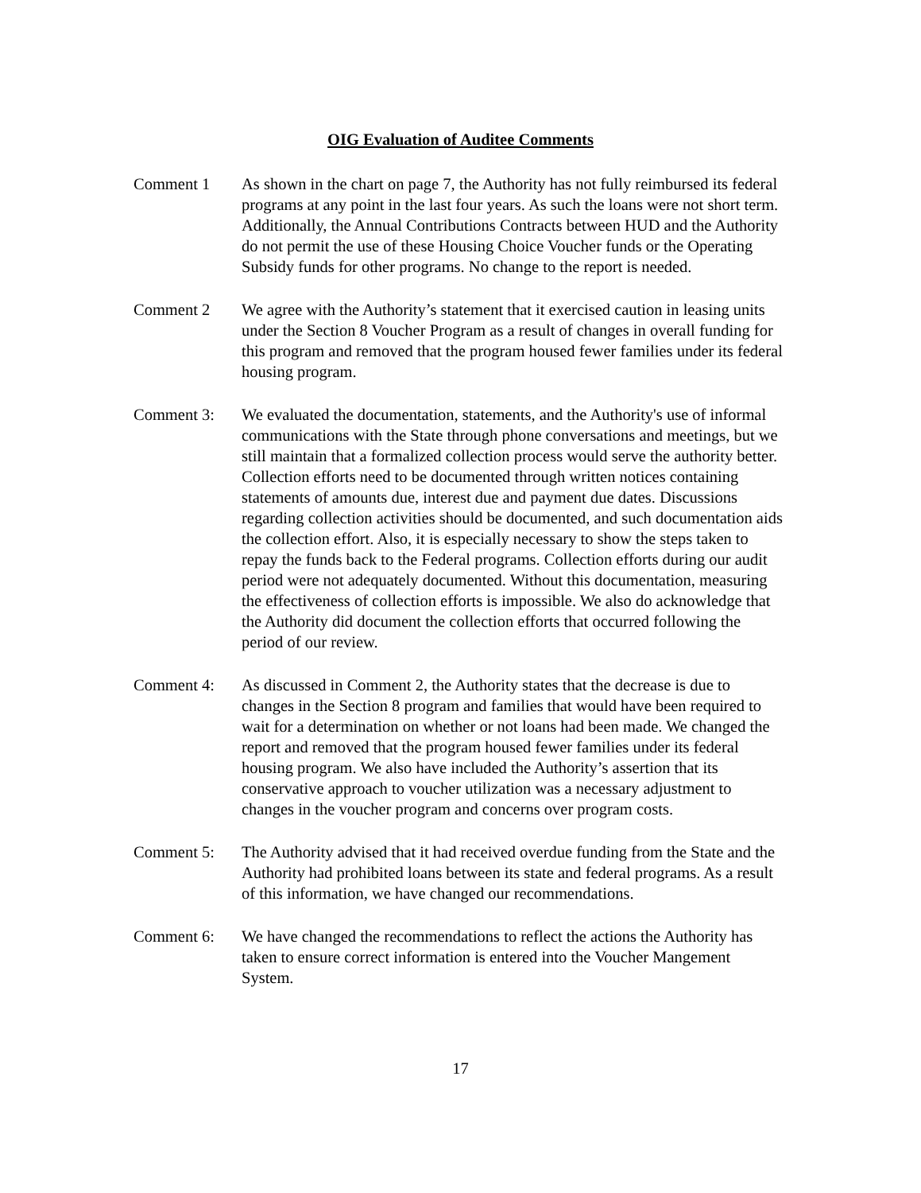OIG Evaluation of Auditee Comments
Comment 1 As shown in the chart on page 7, the Authority has not fully reimbursed its federal programs at any point in the last four years. As such the loans were not short term. Additionally, the Annual Contributions Contracts between HUD and the Authority do not permit the use of these Housing Choice Voucher funds or the Operating Subsidy funds for other programs. No change to the report is needed.
Comment 2 We agree with the Authority’s statement that it exercised caution in leasing units under the Section 8 Voucher Program as a result of changes in overall funding for this program and removed that the program housed fewer families under its federal housing program.
Comment 3: We evaluated the documentation, statements, and the Authority's use of informal communications with the State through phone conversations and meetings, but we still maintain that a formalized collection process would serve the authority better. Collection efforts need to be documented through written notices containing statements of amounts due, interest due and payment due dates. Discussions regarding collection activities should be documented, and such documentation aids the collection effort. Also, it is especially necessary to show the steps taken to repay the funds back to the Federal programs. Collection efforts during our audit period were not adequately documented. Without this documentation, measuring the effectiveness of collection efforts is impossible. We also do acknowledge that the Authority did document the collection efforts that occurred following the period of our review.
Comment 4: As discussed in Comment 2, the Authority states that the decrease is due to changes in the Section 8 program and families that would have been required to wait for a determination on whether or not loans had been made. We changed the report and removed that the program housed fewer families under its federal housing program. We also have included the Authority’s assertion that its conservative approach to voucher utilization was a necessary adjustment to changes in the voucher program and concerns over program costs.
Comment 5: The Authority advised that it had received overdue funding from the State and the Authority had prohibited loans between its state and federal programs. As a result of this information, we have changed our recommendations.
Comment 6: We have changed the recommendations to reflect the actions the Authority has taken to ensure correct information is entered into the Voucher Mangement System.
17